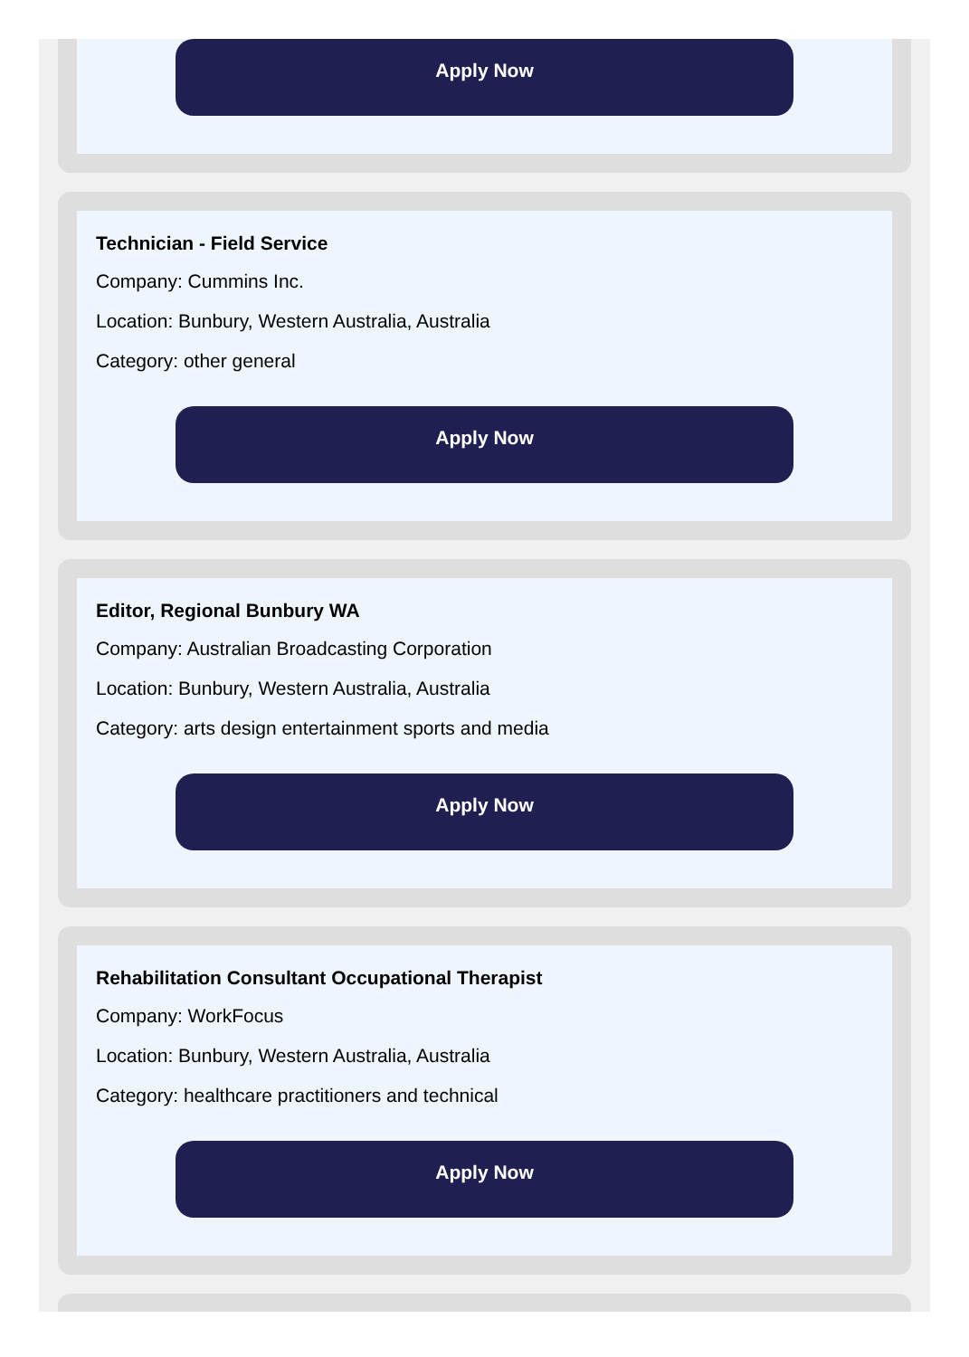Apply Now
Technician - Field Service
Company: Cummins Inc.
Location: Bunbury, Western Australia, Australia
Category: other general
Apply Now
Editor, Regional Bunbury WA
Company: Australian Broadcasting Corporation
Location: Bunbury, Western Australia, Australia
Category: arts design entertainment sports and media
Apply Now
Rehabilitation Consultant Occupational Therapist
Company: WorkFocus
Location: Bunbury, Western Australia, Australia
Category: healthcare practitioners and technical
Apply Now